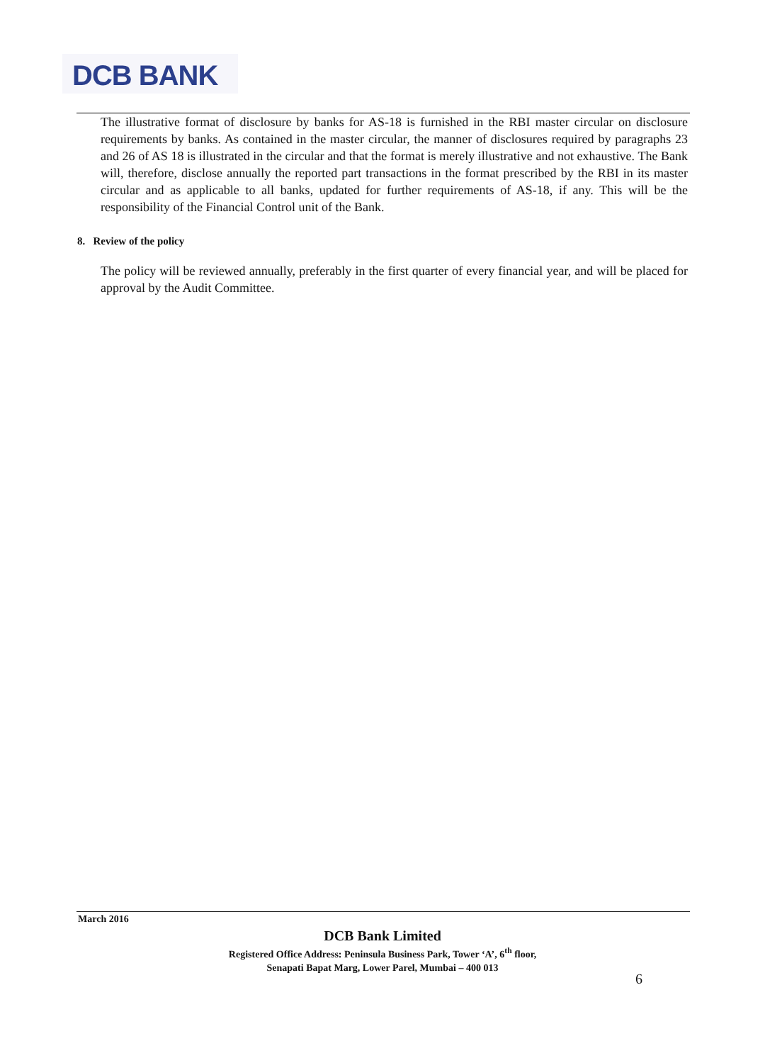DCB BANK
The illustrative format of disclosure by banks for AS-18 is furnished in the RBI master circular on disclosure requirements by banks. As contained in the master circular, the manner of disclosures required by paragraphs 23 and 26 of AS 18 is illustrated in the circular and that the format is merely illustrative and not exhaustive. The Bank will, therefore, disclose annually the reported part transactions in the format prescribed by the RBI in its master circular and as applicable to all banks, updated for further requirements of AS-18, if any. This will be the responsibility of the Financial Control unit of the Bank.
8. Review of the policy
The policy will be reviewed annually, preferably in the first quarter of every financial year, and will be placed for approval by the Audit Committee.
March 2016
DCB Bank Limited
Registered Office Address: Peninsula Business Park, Tower ‘A’, 6<sup>th</sup> floor,
Senapati Bapat Marg, Lower Parel, Mumbai – 400 013
6